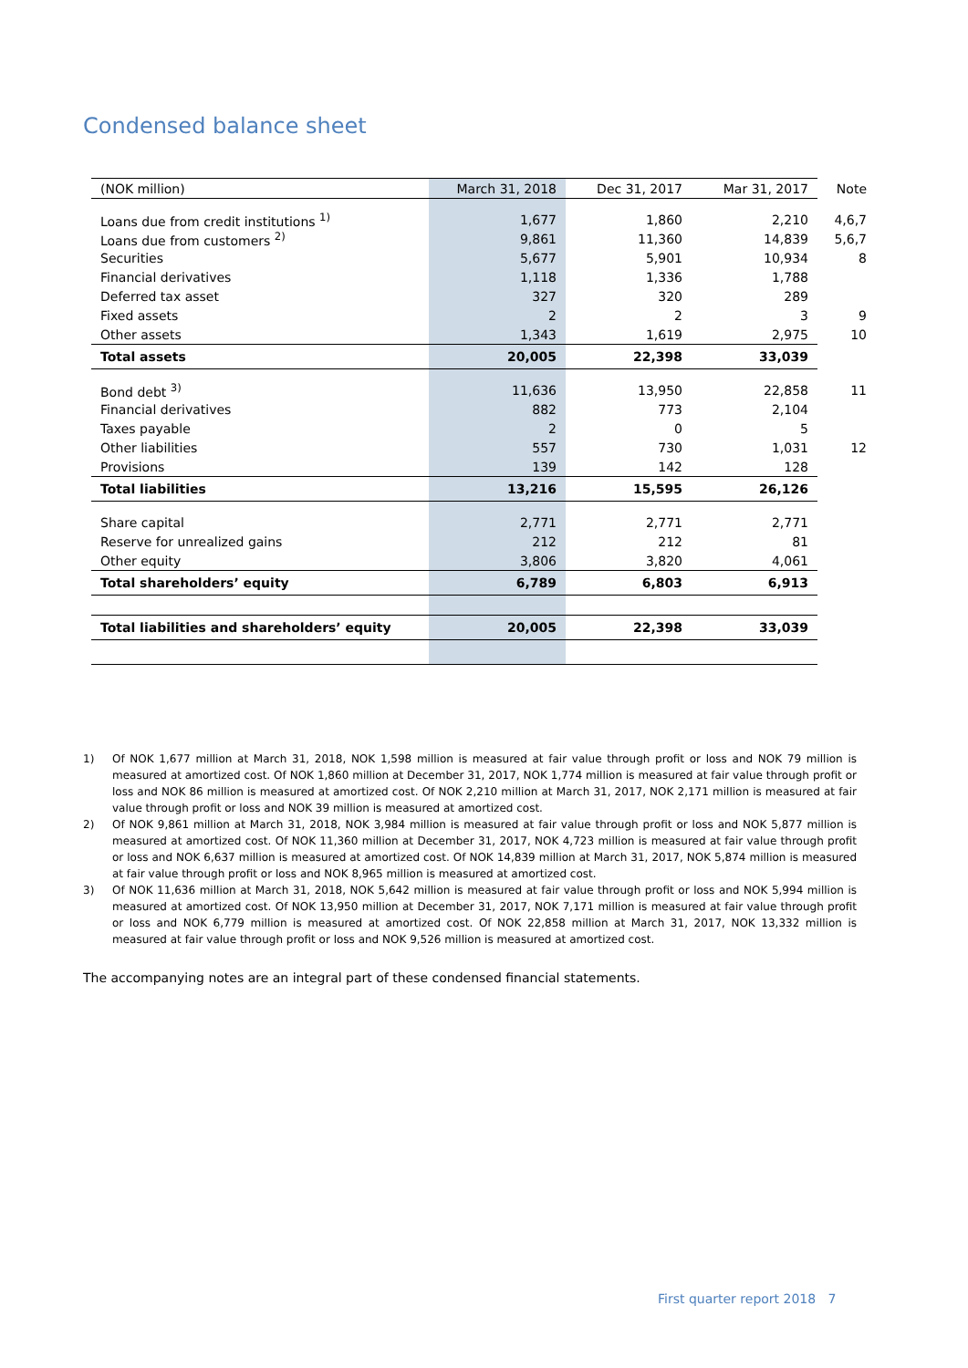Condensed balance sheet
| (NOK million) | March 31, 2018 | Dec 31, 2017 | Mar 31, 2017 | Note |
| --- | --- | --- | --- | --- |
| Loans due from credit institutions <sup>1)</sup> | 1,677 | 1,860 | 2,210 | 4,6,7 |
| Loans due from customers <sup>2)</sup> | 9,861 | 11,360 | 14,839 | 5,6,7 |
| Securities | 5,677 | 5,901 | 10,934 | 8 |
| Financial derivatives | 1,118 | 1,336 | 1,788 | |
| Deferred tax asset | 327 | 320 | 289 | |
| Fixed assets | 2 | 2 | 3 | 9 |
| Other assets | 1,343 | 1,619 | 2,975 | 10 |
| Total assets | 20,005 | 22,398 | 33,039 | |
| Bond debt <sup>3)</sup> | 11,636 | 13,950 | 22,858 | 11 |
| Financial derivatives | 882 | 773 | 2,104 | |
| Taxes payable | 2 | 0 | 5 | |
| Other liabilities | 557 | 730 | 1,031 | 12 |
| Provisions | 139 | 142 | 128 | |
| Total liabilities | 13,216 | 15,595 | 26,126 | |
| Share capital | 2,771 | 2,771 | 2,771 | |
| Reserve for unrealized gains | 212 | 212 | 81 | |
| Other equity | 3,806 | 3,820 | 4,061 | |
| Total shareholders’ equity | 6,789 | 6,803 | 6,913 | |
| Total liabilities and shareholders’ equity | 20,005 | 22,398 | 33,039 | |
1) Of NOK 1,677 million at March 31, 2018, NOK 1,598 million is measured at fair value through profit or loss and NOK 79 million is measured at amortized cost. Of NOK 1,860 million at December 31, 2017, NOK 1,774 million is measured at fair value through profit or loss and NOK 86 million is measured at amortized cost. Of NOK 2,210 million at March 31, 2017, NOK 2,171 million is measured at fair value through profit or loss and NOK 39 million is measured at amortized cost.
2) Of NOK 9,861 million at March 31, 2018, NOK 3,984 million is measured at fair value through profit or loss and NOK 5,877 million is measured at amortized cost. Of NOK 11,360 million at December 31, 2017, NOK 4,723 million is measured at fair value through profit or loss and NOK 6,637 million is measured at amortized cost. Of NOK 14,839 million at March 31, 2017, NOK 5,874 million is measured at fair value through profit or loss and NOK 8,965 million is measured at amortized cost.
3) Of NOK 11,636 million at March 31, 2018, NOK 5,642 million is measured at fair value through profit or loss and NOK 5,994 million is measured at amortized cost. Of NOK 13,950 million at December 31, 2017, NOK 7,171 million is measured at fair value through profit or loss and NOK 6,779 million is measured at amortized cost. Of NOK 22,858 million at March 31, 2017, NOK 13,332 million is measured at fair value through profit or loss and NOK 9,526 million is measured at amortized cost.
The accompanying notes are an integral part of these condensed financial statements.
First quarter report 2018 7